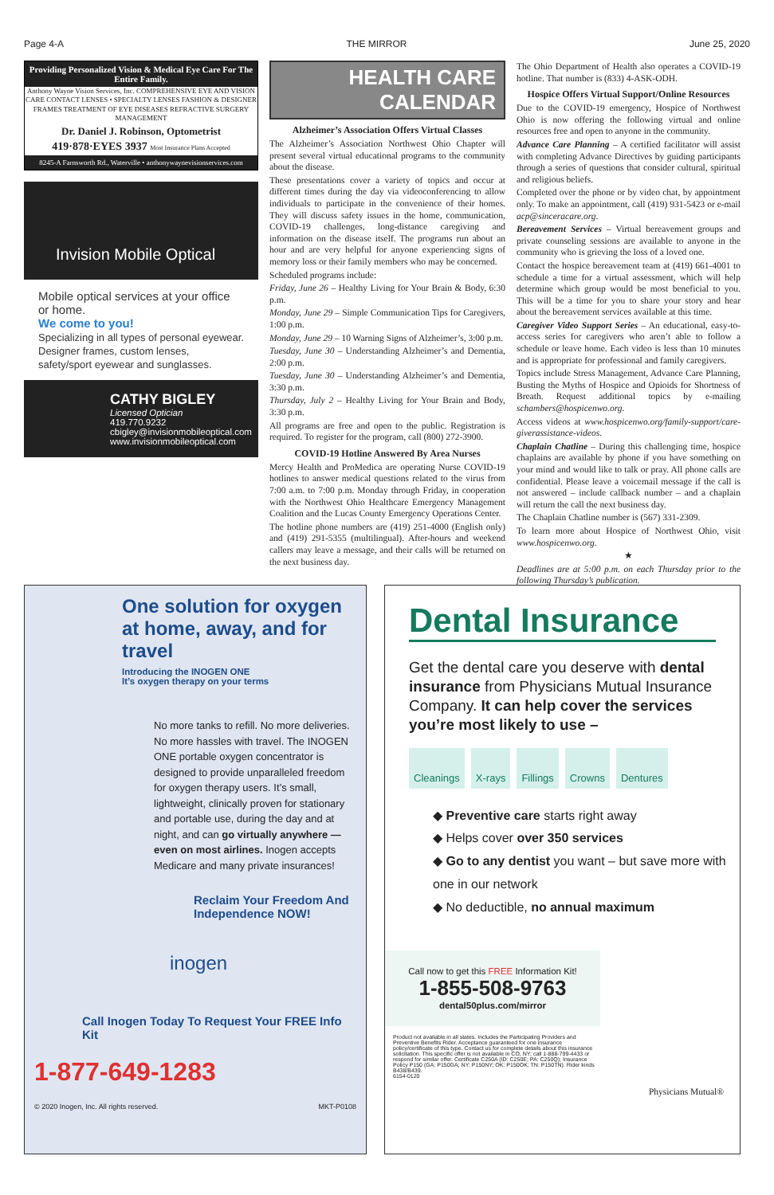Page 4-A THE MIRROR June 25, 2020
Providing Personalized Vision & Medical Eye Care For The Entire Family.
Anthony Wayne Vision Services, Inc. COMPREHENSIVE EYE AND VISION CARE CONTACT LENSES • SPECIALTY LENSES FASHION & DESIGNER FRAMES TREATMENT OF EYE DISEASES REFRACTIVE SURGERY MANAGEMENT
Dr. Daniel J. Robinson, Optometrist
419·878·EYES 3937 Most Insurance Plans Accepted
8245-A Farnsworth Rd., Waterville • anthonywaynevisionservices.com
Invision Mobile Optical
Mobile optical services at your office or home.
We come to you!
Specializing in all types of personal eyewear. Designer frames, custom lenses, safety/sport eyewear and sunglasses.
CATHY BIGLEY
Licensed Optician
419.770.9232
cbigley@invisionmobileoptical.com
www.invisionmobileoptical.com
HEALTH CARE CALENDAR
Alzheimer’s Association Offers Virtual Classes
The Alzheimer’s Association Northwest Ohio Chapter will present several virtual educational programs to the community about the disease.
These presentations cover a variety of topics and occur at different times during the day via videoconferencing to allow individuals to participate in the convenience of their homes. They will discuss safety issues in the home, communication, COVID-19 challenges, long-distance caregiving and information on the disease itself. The programs run about an hour and are very helpful for anyone experiencing signs of memory loss or their family members who may be concerned.
Scheduled programs include:
Friday, June 26 – Healthy Living for Your Brain & Body, 6:30 p.m.
Monday, June 29 – Simple Communication Tips for Caregivers, 1:00 p.m.
Monday, June 29 – 10 Warning Signs of Alzheimer’s, 3:00 p.m.
Tuesday, June 30 – Understanding Alzheimer’s and Dementia, 2:00 p.m.
Tuesday, June 30 – Understanding Alzheimer’s and Dementia, 3:30 p.m.
Thursday, July 2 – Healthy Living for Your Brain and Body, 3:30 p.m.
All programs are free and open to the public. Registration is required. To register for the program, call (800) 272-3900.
COVID-19 Hotline Answered By Area Nurses
Mercy Health and ProMedica are operating Nurse COVID-19 hotlines to answer medical questions related to the virus from 7:00 a.m. to 7:00 p.m. Monday through Friday, in cooperation with the Northwest Ohio Healthcare Emergency Management Coalition and the Lucas County Emergency Operations Center.
The hotline phone numbers are (419) 251-4000 (English only) and (419) 291-5355 (multilingual). After-hours and weekend callers may leave a message, and their calls will be returned on the next business day.
The Ohio Department of Health also operates a COVID-19 hotline. That number is (833) 4-ASK-ODH.
Hospice Offers Virtual Support/Online Resources
Due to the COVID-19 emergency, Hospice of Northwest Ohio is now offering the following virtual and online resources free and open to anyone in the community.
Advance Care Planning – A certified facilitator will assist with completing Advance Directives by guiding participants through a series of questions that consider cultural, spiritual and religious beliefs.
Completed over the phone or by video chat, by appointment only. To make an appointment, call (419) 931-5423 or e-mail acp@sinceracare.org.
Bereavement Services – Virtual bereavement groups and private counseling sessions are available to anyone in the community who is grieving the loss of a loved one.
Contact the hospice bereavement team at (419) 661-4001 to schedule a time for a virtual assessment, which will help determine which group would be most beneficial to you. This will be a time for you to share your story and hear about the bereavement services available at this time.
Caregiver Video Support Series – An educational, easy-to-access series for caregivers who aren’t able to follow a schedule or leave home. Each video is less than 10 minutes and is appropriate for professional and family caregivers.
Topics include Stress Management, Advance Care Planning, Busting the Myths of Hospice and Opioids for Shortness of Breath. Request additional topics by e-mailing schambers@hospicenwo.org.
Access videos at www.hospicenwo.org/family-support/care-giverassistance-videos.
Chaplain Chatline – During this challenging time, hospice chaplains are available by phone if you have something on your mind and would like to talk or pray. All phone calls are confidential. Please leave a voicemail message if the call is not answered – include callback number – and a chaplain will return the call the next business day.
The Chaplain Chatline number is (567) 331-2309.
To learn more about Hospice of Northwest Ohio, visit www.hospicenwo.org.
★
Deadlines are at 5:00 p.m. on each Thursday prior to the following Thursday’s publication.
One solution for oxygen at home, away, and for travel
Introducing the INOGEN ONE
It’s oxygen therapy on your terms
No more tanks to refill. No more deliveries. No more hassles with travel. The INOGEN ONE portable oxygen concentrator is designed to provide unparalleled freedom for oxygen therapy users. It’s small, lightweight, clinically proven for stationary and portable use, during the day and at night, and can go virtually anywhere — even on most airlines. Inogen accepts Medicare and many private insurances!
Reclaim Your Freedom And Independence NOW!
inogen
Call Inogen Today To Request Your FREE Info Kit
1-877-649-1283
© 2020 Inogen, Inc. All rights reserved. MKT-P0108
Dental Insurance
Get the dental care you deserve with dental insurance from Physicians Mutual Insurance Company. It can help cover the services you’re most likely to use –
Cleanings X-rays Fillings Crowns Dentures
◆ Preventive care starts right away
◆ Helps cover over 350 services
◆ Go to any dentist you want – but save more with one in our network
◆ No deductible, no annual maximum
Call now to get this FREE Information Kit!
1-855-508-9763
dental50plus.com/mirror
Product not available in all states. Includes the Participating Providers and Preventive Benefits Rider. Acceptance guaranteed for one insurance policy/certificate of this type. Contact us for complete details about this insurance solicitation. This specific offer is not available in CO, NY; call 1-888-799-4433 or respond for similar offer. Certificate C250A (ID: C250E; PA: C250Q); Insurance Policy P150 (GA: P150GA; NY: P150NY; OK: P150OK; TN: P150TN). Rider kinds B438/B439.
6154-0120
Physicians Mutual®